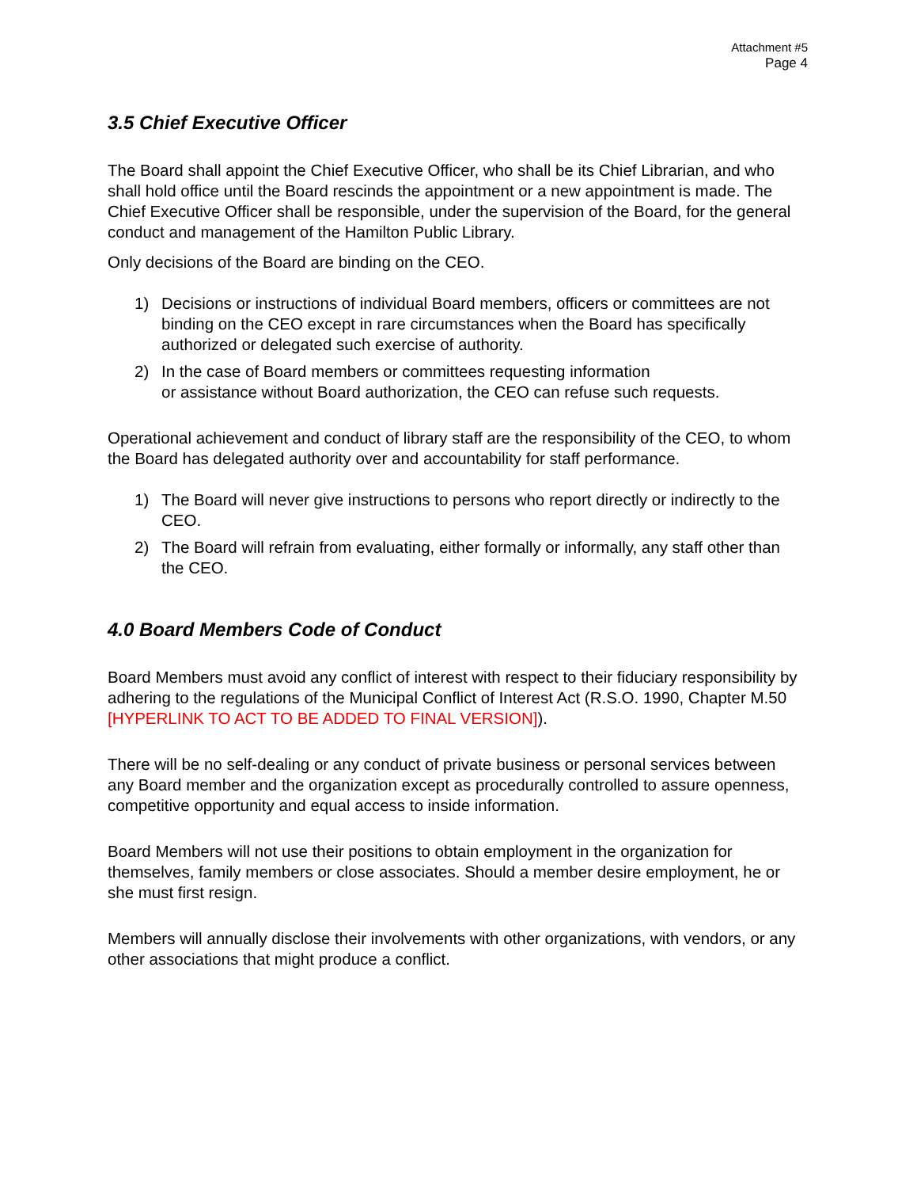Attachment #5
Page 4
3.5 Chief Executive Officer
The Board shall appoint the Chief Executive Officer, who shall be its Chief Librarian, and who shall hold office until the Board rescinds the appointment or a new appointment is made. The Chief Executive Officer shall be responsible, under the supervision of the Board, for the general conduct and management of the Hamilton Public Library.
Only decisions of the Board are binding on the CEO.
1) Decisions or instructions of individual Board members, officers or committees are not binding on the CEO except in rare circumstances when the Board has specifically authorized or delegated such exercise of authority.
2) In the case of Board members or committees requesting information
or assistance without Board authorization, the CEO can refuse such requests.
Operational achievement and conduct of library staff are the responsibility of the CEO, to whom the Board has delegated authority over and accountability for staff performance.
1) The Board will never give instructions to persons who report directly or indirectly to the CEO.
2) The Board will refrain from evaluating, either formally or informally, any staff other than the CEO.
4.0 Board Members Code of Conduct
Board Members must avoid any conflict of interest with respect to their fiduciary responsibility by adhering to the regulations of the Municipal Conflict of Interest Act (R.S.O. 1990, Chapter M.50 [HYPERLINK TO ACT TO BE ADDED TO FINAL VERSION]).
There will be no self-dealing or any conduct of private business or personal services between any Board member and the organization except as procedurally controlled to assure openness, competitive opportunity and equal access to inside information.
Board Members will not use their positions to obtain employment in the organization for themselves, family members or close associates. Should a member desire employment, he or she must first resign.
Members will annually disclose their involvements with other organizations, with vendors, or any other associations that might produce a conflict.